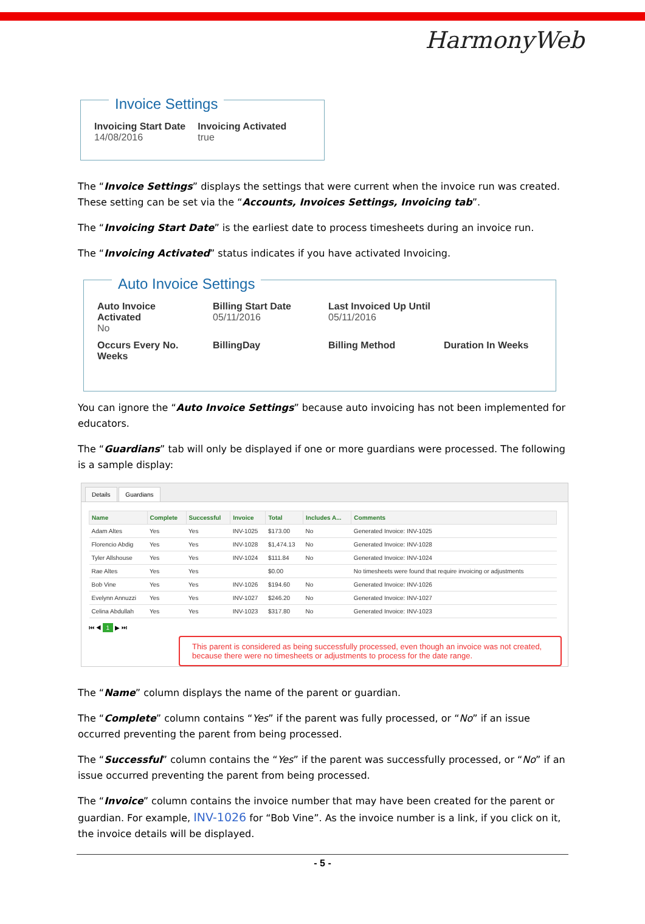HarmonyWeb
Invoice Settings
| Invoicing Start Date 14/08/2016 | Invoicing Activated true |
The “Invoice Settings” displays the settings that were current when the invoice run was created. These setting can be set via the “Accounts, Invoices Settings, Invoicing tab”.
The “Invoicing Start Date” is the earliest date to process timesheets during an invoice run.
The “Invoicing Activated” status indicates if you have activated Invoicing.
Auto Invoice Settings
| Auto Invoice Activated No | Billing Start Date 05/11/2016 | Last Invoiced Up Until 05/11/2016 | |
| Occurs Every No. Weeks | BillingDay | Billing Method | Duration In Weeks |
You can ignore the “Auto Invoice Settings” because auto invoicing has not been implemented for educators.
The “Guardians” tab will only be displayed if one or more guardians were processed. The following is a sample display:
Details Guardians
| Name | Complete | Successful | Invoice | Total | Includes A... | Comments |
| --- | --- | --- | --- | --- | --- | --- |
| Adam Altes | Yes | Yes | INV-1025 | $173.00 | No | Generated Invoice: INV-1025 |
| Florencio Abdig | Yes | Yes | INV-1028 | $1,474.13 | No | Generated Invoice: INV-1028 |
| Tyler Allshouse | Yes | Yes | INV-1024 | $111.84 | No | Generated Invoice: INV-1024 |
| Rae Altes | Yes | Yes | | $0.00 | | No timesheets were found that require invoicing or adjustments |
| Bob Vine | Yes | Yes | INV-1026 | $194.60 | No | Generated Invoice: INV-1026 |
| Evelynn Annuzzi | Yes | Yes | INV-1027 | $246.20 | No | Generated Invoice: INV-1027 |
| Celina Abdullah | Yes | Yes | INV-1023 | $317.80 | No | Generated Invoice: INV-1023 |
⏮ ◀ 1 ▶ ⏭
This parent is considered as being successfully processed, even though an invoice was not created, because there were no timesheets or adjustments to process for the date range.
The “Name” column displays the name of the parent or guardian.
The “Complete” column contains “Yes” if the parent was fully processed, or “No” if an issue occurred preventing the parent from being processed.
The “Successful” column contains the “Yes” if the parent was successfully processed, or “No” if an issue occurred preventing the parent from being processed.
The “Invoice” column contains the invoice number that may have been created for the parent or guardian. For example, INV-1026 for “Bob Vine”. As the invoice number is a link, if you click on it, the invoice details will be displayed.
- 5 -